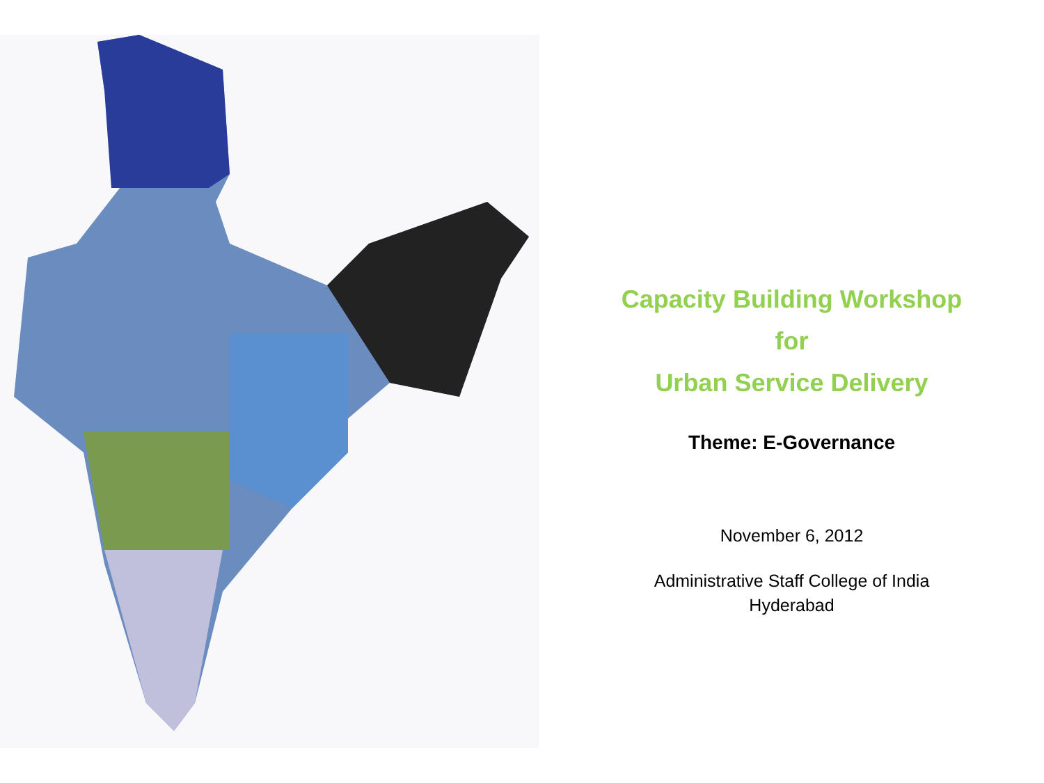Capacity Building Workshop
for
Urban Service Delivery
Theme: E-Governance
November 6, 2012
Administrative Staff College of India
Hyderabad